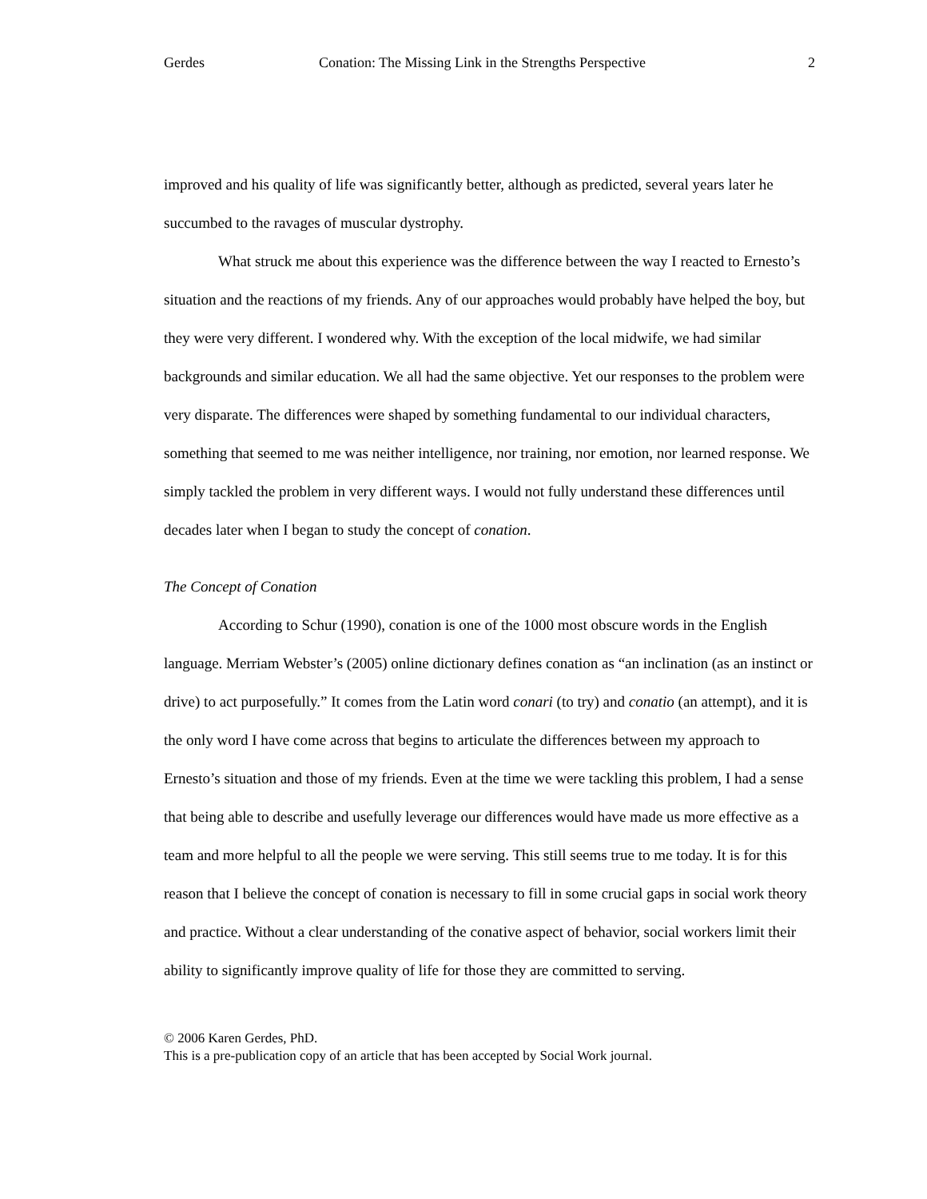Gerdes Conation: The Missing Link in the Strengths Perspective 2
improved and his quality of life was significantly better, although as predicted, several years later he succumbed to the ravages of muscular dystrophy.
What struck me about this experience was the difference between the way I reacted to Ernesto’s situation and the reactions of my friends. Any of our approaches would probably have helped the boy, but they were very different. I wondered why. With the exception of the local midwife, we had similar backgrounds and similar education. We all had the same objective. Yet our responses to the problem were very disparate. The differences were shaped by something fundamental to our individual characters, something that seemed to me was neither intelligence, nor training, nor emotion, nor learned response. We simply tackled the problem in very different ways. I would not fully understand these differences until decades later when I began to study the concept of conation.
The Concept of Conation
According to Schur (1990), conation is one of the 1000 most obscure words in the English language. Merriam Webster’s (2005) online dictionary defines conation as “an inclination (as an instinct or drive) to act purposefully.” It comes from the Latin word conari (to try) and conatio (an attempt), and it is the only word I have come across that begins to articulate the differences between my approach to Ernesto’s situation and those of my friends. Even at the time we were tackling this problem, I had a sense that being able to describe and usefully leverage our differences would have made us more effective as a team and more helpful to all the people we were serving. This still seems true to me today. It is for this reason that I believe the concept of conation is necessary to fill in some crucial gaps in social work theory and practice. Without a clear understanding of the conative aspect of behavior, social workers limit their ability to significantly improve quality of life for those they are committed to serving.
© 2006 Karen Gerdes, PhD.
This is a pre-publication copy of an article that has been accepted by Social Work journal.